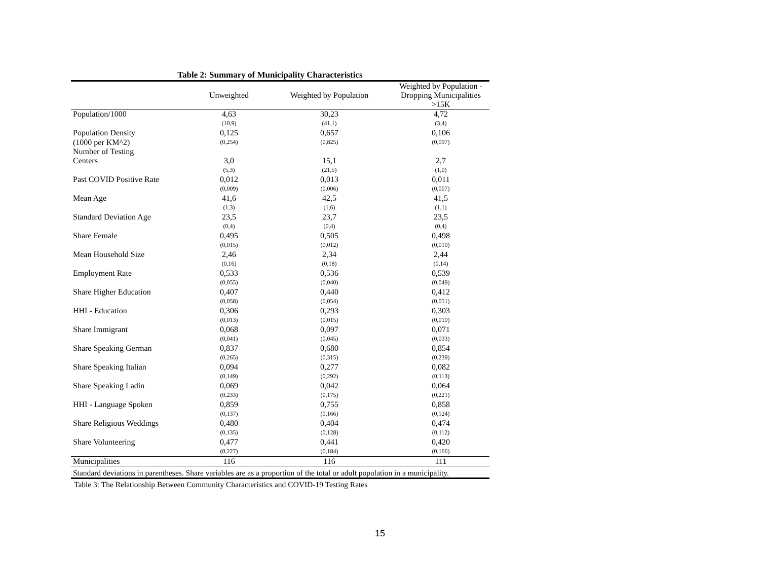Table 2: Summary of Municipality Characteristics
| | Unweighted | Weighted by Population | Weighted by Population - Dropping Municipalities >15K |
| --- | --- | --- | --- |
| Population/1000 | 4,63 | 30,23 | 4,72 |
| | (10,9) | (41,1) | (3,4) |
| Population Density | 0,125 | 0,657 | 0,106 |
| (1000 per KM^2) | (0,254) | (0,825) | (0,097) |
| Number of Testing Centers | 3,0 | 15,1 | 2,7 |
| | (5,3) | (21,5) | (1,0) |
| Past COVID Positive Rate | 0,012 | 0,013 | 0,011 |
| | (0,009) | (0,006) | (0,007) |
| Mean Age | 41,6 | 42,5 | 41,5 |
| | (1,3) | (1,6) | (1,1) |
| Standard Deviation Age | 23,5 | 23,7 | 23,5 |
| | (0,4) | (0,4) | (0,4) |
| Share Female | 0,495 | 0,505 | 0,498 |
| | (0,015) | (0,012) | (0,010) |
| Mean Household Size | 2,46 | 2,34 | 2,44 |
| | (0,16) | (0,18) | (0,14) |
| Employment Rate | 0,533 | 0,536 | 0,539 |
| | (0,055) | (0,040) | (0,049) |
| Share Higher Education | 0,407 | 0,440 | 0,412 |
| | (0,058) | (0,054) | (0,051) |
| HHI - Education | 0,306 | 0,293 | 0,303 |
| | (0,013) | (0,015) | (0,010) |
| Share Immigrant | 0,068 | 0,097 | 0,071 |
| | (0,041) | (0,045) | (0,033) |
| Share Speaking German | 0,837 | 0,680 | 0,854 |
| | (0,265) | (0,315) | (0,239) |
| Share Speaking Italian | 0,094 | 0,277 | 0,082 |
| | (0,149) | (0,292) | (0,113) |
| Share Speaking Ladin | 0,069 | 0,042 | 0,064 |
| | (0,233) | (0,175) | (0,221) |
| HHI - Language Spoken | 0,859 | 0,755 | 0,858 |
| | (0,137) | (0,166) | (0,124) |
| Share Religious Weddings | 0,480 | 0,404 | 0,474 |
| | (0,135) | (0,128) | (0,112) |
| Share Volunteering | 0,477 | 0,441 | 0,420 |
| | (0,227) | (0,184) | (0,166) |
| Municipalities | 116 | 116 | 111 |
| Standard deviations in parentheses. Share variables are as a proportion of the total or adult population in a municipality. | | | |
Table 3: The Relationship Between Community Characteristics and COVID-19 Testing Rates
15